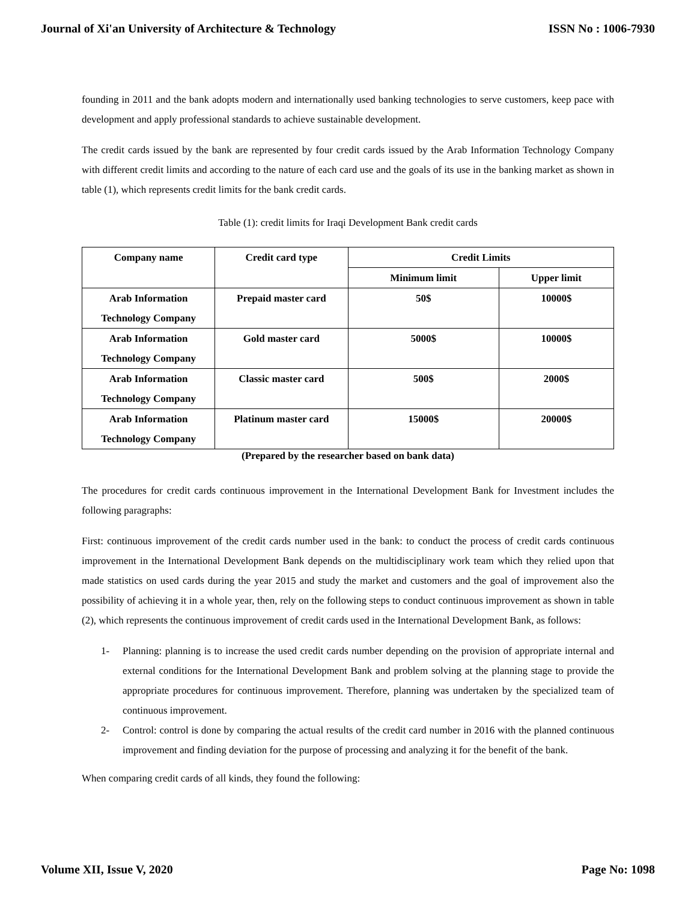Journal of Xi'an University of Architecture & Technology ISSN No : 1006-7930
founding in 2011 and the bank adopts modern and internationally used banking technologies to serve customers, keep pace with development and apply professional standards to achieve sustainable development.
The credit cards issued by the bank are represented by four credit cards issued by the Arab Information Technology Company with different credit limits and according to the nature of each card use and the goals of its use in the banking market as shown in table (1), which represents credit limits for the bank credit cards.
Table (1): credit limits for Iraqi Development Bank credit cards
| Company name | Credit card type | Credit Limits | |
| --- | --- | --- | --- |
| | | Minimum limit | Upper limit |
| Arab Information Technology Company | Prepaid master card | 50$ | 10000$ |
| Arab Information Technology Company | Gold master card | 5000$ | 10000$ |
| Arab Information Technology Company | Classic master card | 500$ | 2000$ |
| Arab Information Technology Company | Platinum master card | 15000$ | 20000$ |
(Prepared by the researcher based on bank data)
The procedures for credit cards continuous improvement in the International Development Bank for Investment includes the following paragraphs:
First: continuous improvement of the credit cards number used in the bank: to conduct the process of credit cards continuous improvement in the International Development Bank depends on the multidisciplinary work team which they relied upon that made statistics on used cards during the year 2015 and study the market and customers and the goal of improvement also the possibility of achieving it in a whole year, then, rely on the following steps to conduct continuous improvement as shown in table (2), which represents the continuous improvement of credit cards used in the International Development Bank, as follows:
1- Planning: planning is to increase the used credit cards number depending on the provision of appropriate internal and external conditions for the International Development Bank and problem solving at the planning stage to provide the appropriate procedures for continuous improvement. Therefore, planning was undertaken by the specialized team of continuous improvement.
2- Control: control is done by comparing the actual results of the credit card number in 2016 with the planned continuous improvement and finding deviation for the purpose of processing and analyzing it for the benefit of the bank.
When comparing credit cards of all kinds, they found the following:
Volume XII, Issue V, 2020 Page No: 1098